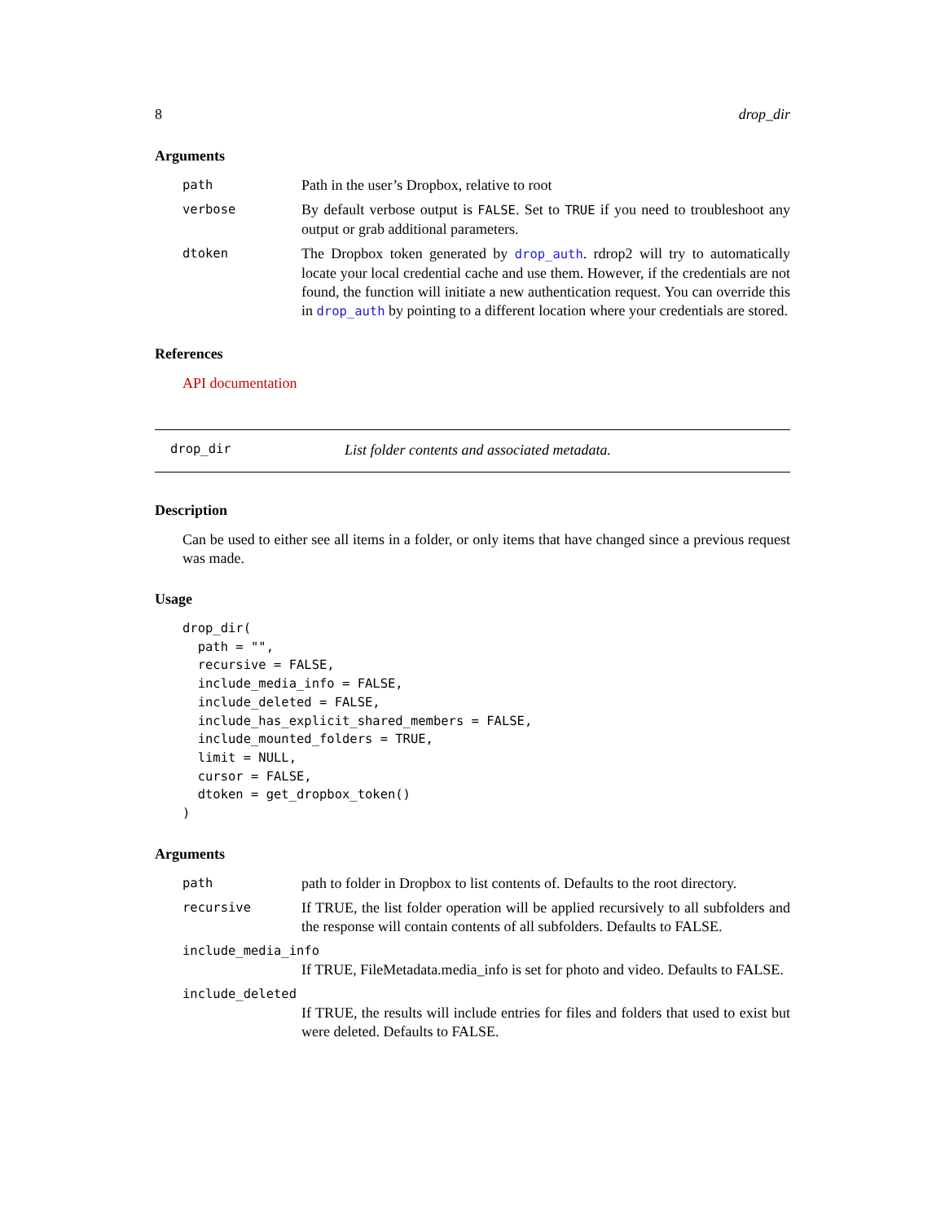8 drop_dir
Arguments
path
Path in the user’s Dropbox, relative to root
verbose
By default verbose output is FALSE. Set to TRUE if you need to troubleshoot any output or grab additional parameters.
dtoken
The Dropbox token generated by drop_auth. rdrop2 will try to automatically locate your local credential cache and use them. However, if the credentials are not found, the function will initiate a new authentication request. You can override this in drop_auth by pointing to a different location where your credentials are stored.
References
API documentation
drop_dir List folder contents and associated metadata.
Description
Can be used to either see all items in a folder, or only items that have changed since a previous request was made.
Usage
drop_dir(
  path = "",
  recursive = FALSE,
  include_media_info = FALSE,
  include_deleted = FALSE,
  include_has_explicit_shared_members = FALSE,
  include_mounted_folders = TRUE,
  limit = NULL,
  cursor = FALSE,
  dtoken = get_dropbox_token()
)
Arguments
path
path to folder in Dropbox to list contents of. Defaults to the root directory.
recursive
If TRUE, the list folder operation will be applied recursively to all subfolders and the response will contain contents of all subfolders. Defaults to FALSE.
include_media_info
If TRUE, FileMetadata.media_info is set for photo and video. Defaults to FALSE.
include_deleted
If TRUE, the results will include entries for files and folders that used to exist but were deleted. Defaults to FALSE.